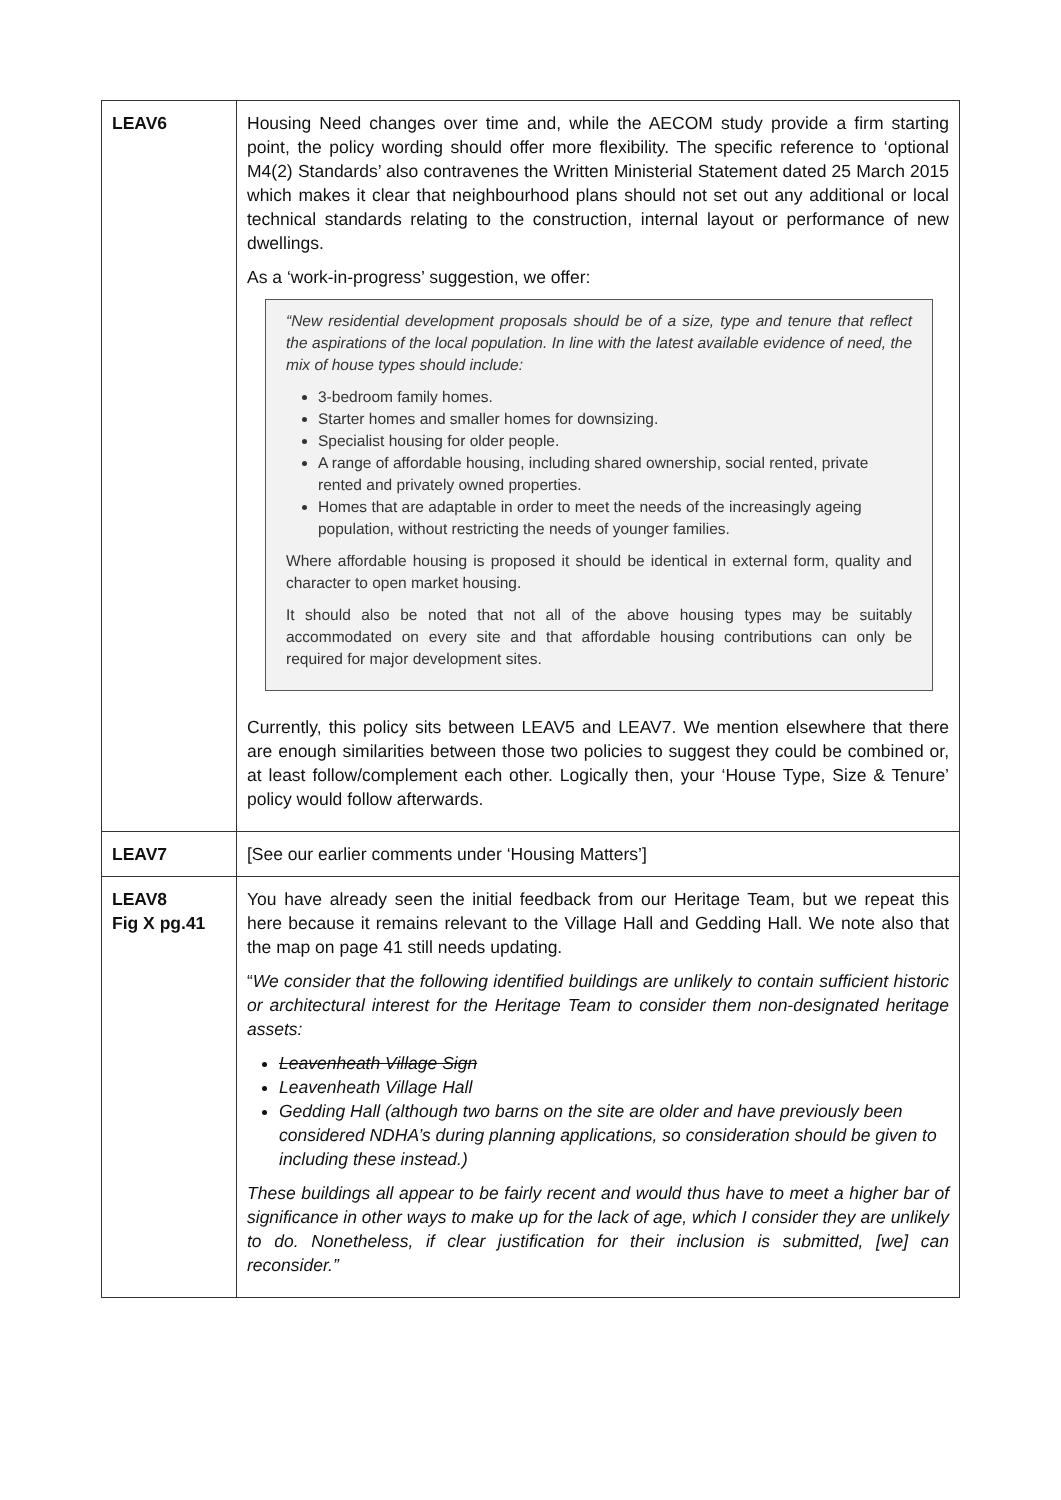| LEAV6 | Housing Need changes over time and, while the AECOM study provide a firm starting point, the policy wording should offer more flexibility. The specific reference to ‘optional M4(2) Standards’ also contravenes the Written Ministerial Statement dated 25 March 2015 which makes it clear that neighbourhood plans should not set out any additional or local technical standards relating to the construction, internal layout or performance of new dwellings. As a ‘work-in-progress’ suggestion, we offer: “New residential development proposals should be of a size, type and tenure that reflect the aspirations of the local population. In line with the latest available evidence of need, the mix of house types should include: 3-bedroom family homes. Starter homes and smaller homes for downsizing. Specialist housing for older people. A range of affordable housing, including shared ownership, social rented, private rented and privately owned properties. Homes that are adaptable in order to meet the needs of the increasingly ageing population, without restricting the needs of younger families. Where affordable housing is proposed it should be identical in external form, quality and character to open market housing. It should also be noted that not all of the above housing types may be suitably accommodated on every site and that affordable housing contributions can only be required for major development sites. Currently, this policy sits between LEAV5 and LEAV7. We mention elsewhere that there are enough similarities between those two policies to suggest they could be combined or, at least follow/complement each other. Logically then, your ‘House Type, Size & Tenure’ policy would follow afterwards. |
| LEAV7 | [See our earlier comments under ‘Housing Matters’] |
| LEAV8 Fig X pg.41 | You have already seen the initial feedback from our Heritage Team, but we repeat this here because it remains relevant to the Village Hall and Gedding Hall. We note also that the map on page 41 still needs updating. “ We consider that the following identified buildings are unlikely to contain sufficient historic or architectural interest for the Heritage Team to consider them non-designated heritage assets: Leavenheath Village Sign Leavenheath Village Hall Gedding Hall (although two barns on the site are older and have previously been considered NDHA’s during planning applications, so consideration should be given to including these instead.) These buildings all appear to be fairly recent and would thus have to meet a higher bar of significance in other ways to make up for the lack of age, which I consider they are unlikely to do. Nonetheless, if clear justification for their inclusion is submitted, [we] can reconsider.” |